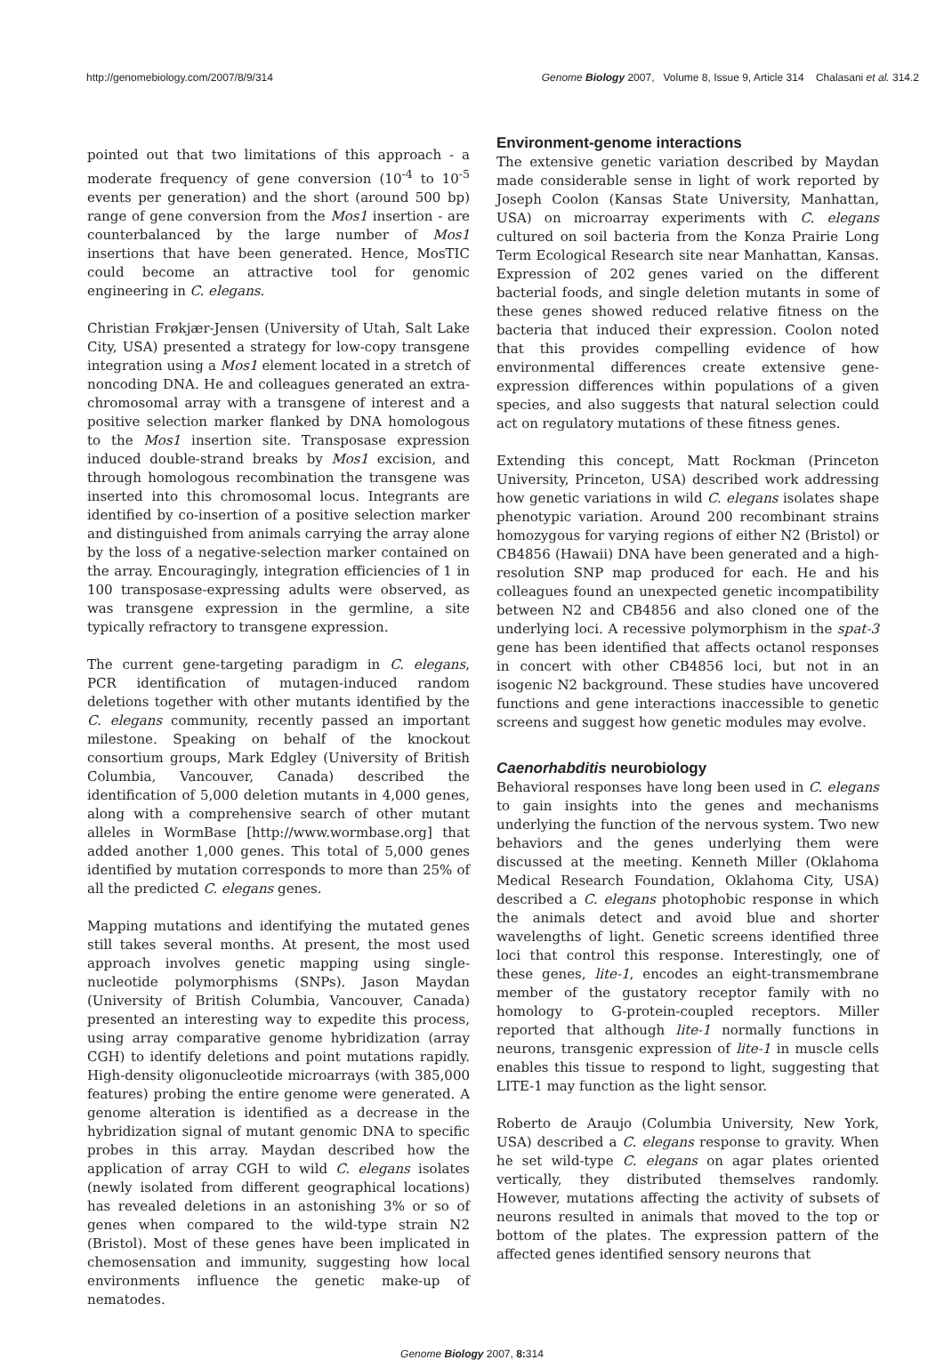http://genomebiology.com/2007/8/9/314 Genome Biology 2007, Volume 8, Issue 9, Article 314 Chalasani et al. 314.2
pointed out that two limitations of this approach - a moderate frequency of gene conversion (10<sup>-4</sup> to 10<sup>-5</sup> events per generation) and the short (around 500 bp) range of gene conversion from the Mos1 insertion - are counterbalanced by the large number of Mos1 insertions that have been generated. Hence, MosTIC could become an attractive tool for genomic engineering in C. elegans.
Christian Frøkjær-Jensen (University of Utah, Salt Lake City, USA) presented a strategy for low-copy transgene integration using a Mos1 element located in a stretch of noncoding DNA. He and colleagues generated an extra-chromosomal array with a transgene of interest and a positive selection marker flanked by DNA homologous to the Mos1 insertion site. Transposase expression induced double-strand breaks by Mos1 excision, and through homologous recombination the transgene was inserted into this chromosomal locus. Integrants are identified by co-insertion of a positive selection marker and distinguished from animals carrying the array alone by the loss of a negative-selection marker contained on the array. Encouragingly, integration efficiencies of 1 in 100 transposase-expressing adults were observed, as was transgene expression in the germline, a site typically refractory to transgene expression.
The current gene-targeting paradigm in C. elegans, PCR identification of mutagen-induced random deletions together with other mutants identified by the C. elegans community, recently passed an important milestone. Speaking on behalf of the knockout consortium groups, Mark Edgley (University of British Columbia, Vancouver, Canada) described the identification of 5,000 deletion mutants in 4,000 genes, along with a comprehensive search of other mutant alleles in WormBase [http://www.wormbase.org] that added another 1,000 genes. This total of 5,000 genes identified by mutation corresponds to more than 25% of all the predicted C. elegans genes.
Mapping mutations and identifying the mutated genes still takes several months. At present, the most used approach involves genetic mapping using single-nucleotide polymorphisms (SNPs). Jason Maydan (University of British Columbia, Vancouver, Canada) presented an interesting way to expedite this process, using array comparative genome hybridization (array CGH) to identify deletions and point mutations rapidly. High-density oligonucleotide microarrays (with 385,000 features) probing the entire genome were generated. A genome alteration is identified as a decrease in the hybridization signal of mutant genomic DNA to specific probes in this array. Maydan described how the application of array CGH to wild C. elegans isolates (newly isolated from different geographical locations) has revealed deletions in an astonishing 3% or so of genes when compared to the wild-type strain N2 (Bristol). Most of these genes have been implicated in chemosensation and immunity, suggesting how local environments influence the genetic make-up of nematodes.
Environment-genome interactions
The extensive genetic variation described by Maydan made considerable sense in light of work reported by Joseph Coolon (Kansas State University, Manhattan, USA) on microarray experiments with C. elegans cultured on soil bacteria from the Konza Prairie Long Term Ecological Research site near Manhattan, Kansas. Expression of 202 genes varied on the different bacterial foods, and single deletion mutants in some of these genes showed reduced relative fitness on the bacteria that induced their expression. Coolon noted that this provides compelling evidence of how environmental differences create extensive gene-expression differences within populations of a given species, and also suggests that natural selection could act on regulatory mutations of these fitness genes.
Extending this concept, Matt Rockman (Princeton University, Princeton, USA) described work addressing how genetic variations in wild C. elegans isolates shape phenotypic variation. Around 200 recombinant strains homozygous for varying regions of either N2 (Bristol) or CB4856 (Hawaii) DNA have been generated and a high-resolution SNP map produced for each. He and his colleagues found an unexpected genetic incompatibility between N2 and CB4856 and also cloned one of the underlying loci. A recessive polymorphism in the spat-3 gene has been identified that affects octanol responses in concert with other CB4856 loci, but not in an isogenic N2 background. These studies have uncovered functions and gene interactions inaccessible to genetic screens and suggest how genetic modules may evolve.
Caenorhabditis neurobiology
Behavioral responses have long been used in C. elegans to gain insights into the genes and mechanisms underlying the function of the nervous system. Two new behaviors and the genes underlying them were discussed at the meeting. Kenneth Miller (Oklahoma Medical Research Foundation, Oklahoma City, USA) described a C. elegans photophobic response in which the animals detect and avoid blue and shorter wavelengths of light. Genetic screens identified three loci that control this response. Interestingly, one of these genes, lite-1, encodes an eight-transmembrane member of the gustatory receptor family with no homology to G-protein-coupled receptors. Miller reported that although lite-1 normally functions in neurons, transgenic expression of lite-1 in muscle cells enables this tissue to respond to light, suggesting that LITE-1 may function as the light sensor.
Roberto de Araujo (Columbia University, New York, USA) described a C. elegans response to gravity. When he set wild-type C. elegans on agar plates oriented vertically, they distributed themselves randomly. However, mutations affecting the activity of subsets of neurons resulted in animals that moved to the top or bottom of the plates. The expression pattern of the affected genes identified sensory neurons that
Genome Biology 2007, 8: 314